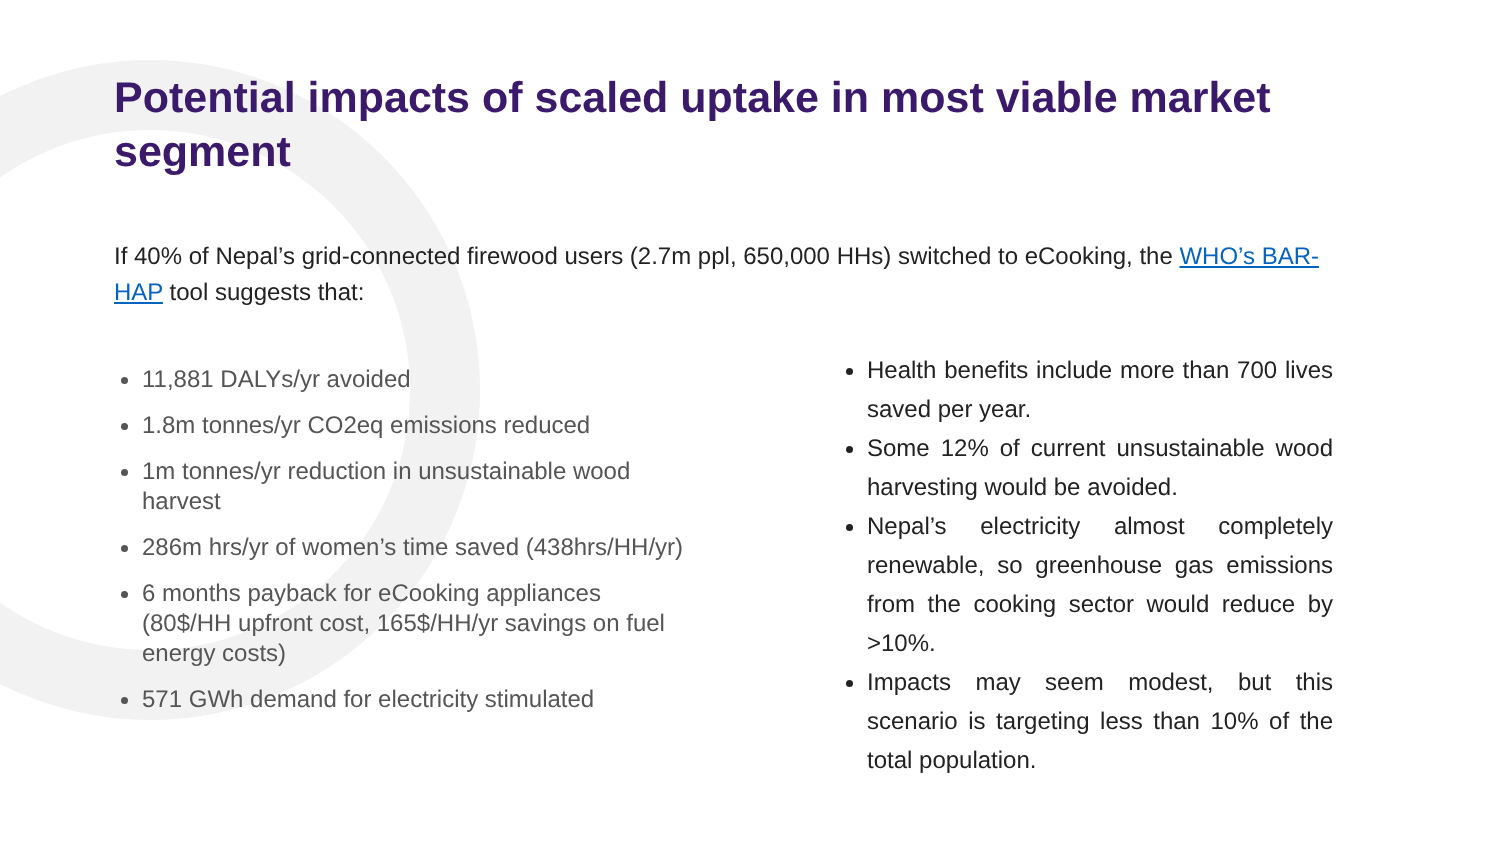Potential impacts of scaled uptake in most viable market segment
If 40% of Nepal’s grid-connected firewood users (2.7m ppl, 650,000 HHs) switched to eCooking, the WHO’s BAR-HAP tool suggests that:
11,881 DALYs/yr avoided
1.8m tonnes/yr CO2eq emissions reduced
1m tonnes/yr reduction in unsustainable wood harvest
286m hrs/yr of women’s time saved (438hrs/HH/yr)
6 months payback for eCooking appliances (80$/HH upfront cost, 165$/HH/yr savings on fuel energy costs)
571 GWh demand for electricity stimulated
Health benefits include more than 700 lives saved per year.
Some 12% of current unsustainable wood harvesting would be avoided.
Nepal’s electricity almost completely renewable, so greenhouse gas emissions from the cooking sector would reduce by >10%.
Impacts may seem modest, but this scenario is targeting less than 10% of the total population.